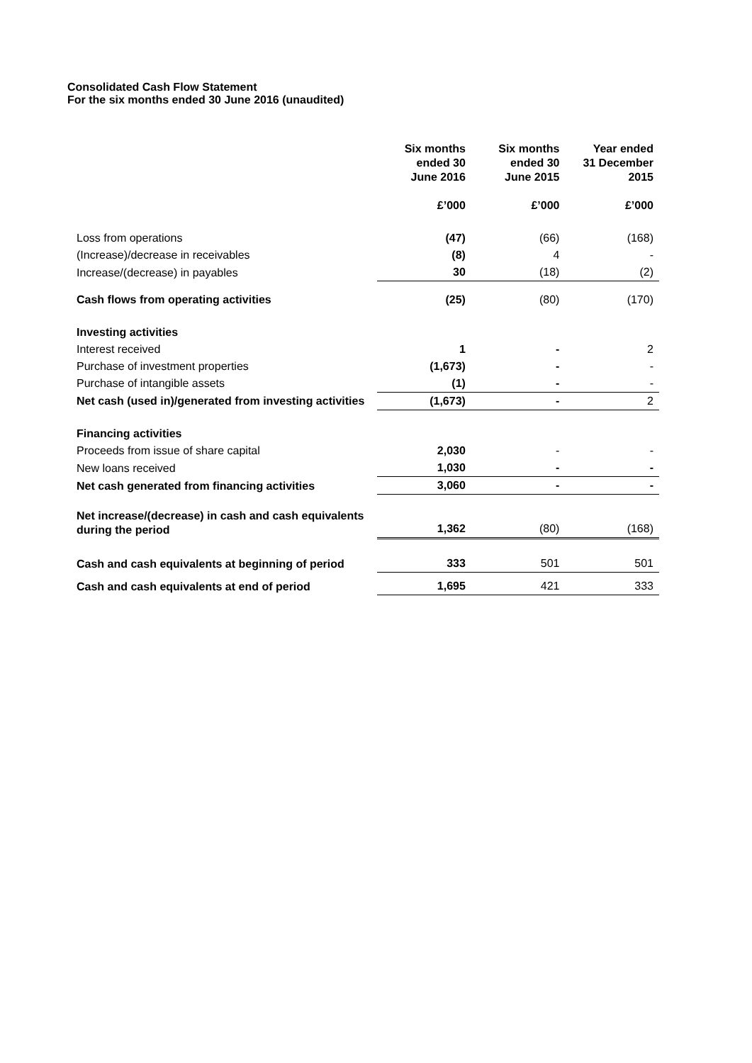Consolidated Cash Flow Statement
For the six months ended 30 June 2016 (unaudited)
| | Six months ended 30 June 2016 | Six months ended 30 June 2015 | Year ended 31 December 2015 |
| --- | --- | --- | --- |
| | £’000 | £’000 | £’000 |
| Loss from operations | (47) | (66) | (168) |
| (Increase)/decrease in receivables | (8) | 4 | - |
| Increase/(decrease) in payables | 30 | (18) | (2) |
| Cash flows from operating activities | (25) | (80) | (170) |
| Investing activities | | | |
| Interest received | 1 | - | 2 |
| Purchase of investment properties | (1,673) | - | - |
| Purchase of intangible assets | (1) | - | - |
| Net cash (used in)/generated from investing activities | (1,673) | - | 2 |
| Financing activities | | | |
| Proceeds from issue of share capital | 2,030 | - | - |
| New loans received | 1,030 | - | - |
| Net cash generated from financing activities | 3,060 | - | - |
| Net increase/(decrease) in cash and cash equivalents during the period | 1,362 | (80) | (168) |
| Cash and cash equivalents at beginning of period | 333 | 501 | 501 |
| Cash and cash equivalents at end of period | 1,695 | 421 | 333 |